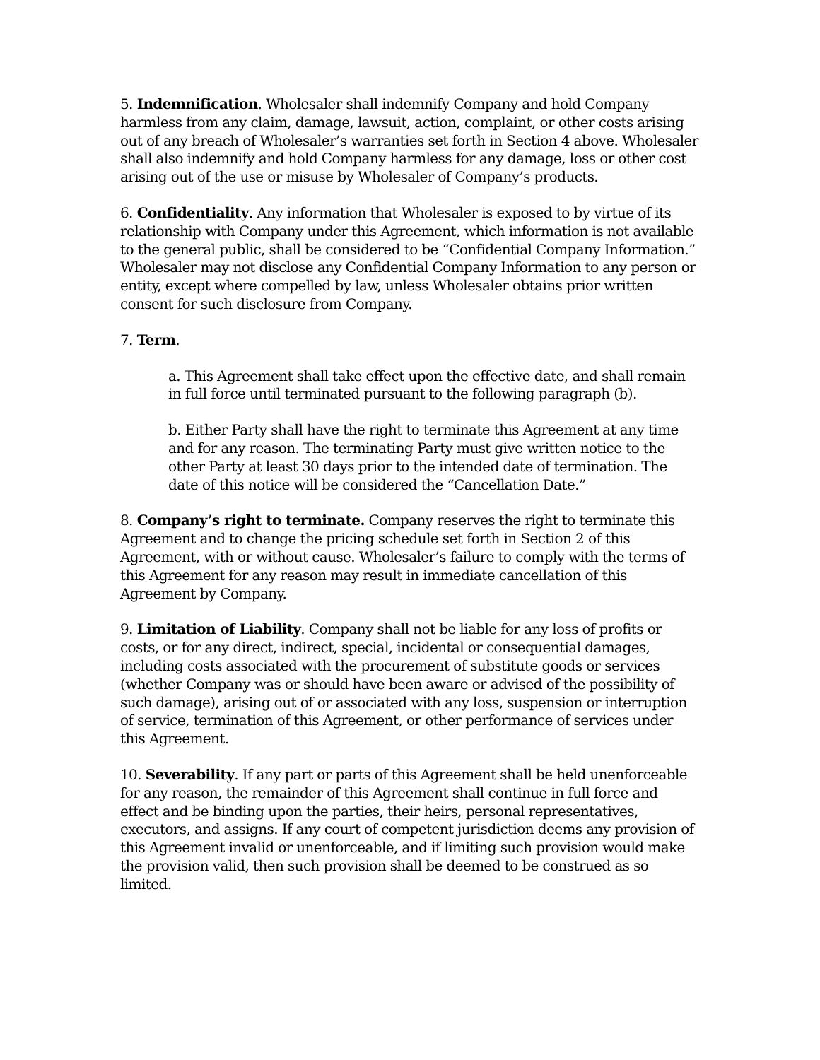5. Indemnification. Wholesaler shall indemnify Company and hold Company harmless from any claim, damage, lawsuit, action, complaint, or other costs arising out of any breach of Wholesaler’s warranties set forth in Section 4 above. Wholesaler shall also indemnify and hold Company harmless for any damage, loss or other cost arising out of the use or misuse by Wholesaler of Company’s products.
6. Confidentiality. Any information that Wholesaler is exposed to by virtue of its relationship with Company under this Agreement, which information is not available to the general public, shall be considered to be “Confidential Company Information.” Wholesaler may not disclose any Confidential Company Information to any person or entity, except where compelled by law, unless Wholesaler obtains prior written consent for such disclosure from Company.
7. Term.
a. This Agreement shall take effect upon the effective date, and shall remain in full force until terminated pursuant to the following paragraph (b).
b. Either Party shall have the right to terminate this Agreement at any time and for any reason. The terminating Party must give written notice to the other Party at least 30 days prior to the intended date of termination. The date of this notice will be considered the “Cancellation Date.”
8. Company’s right to terminate. Company reserves the right to terminate this Agreement and to change the pricing schedule set forth in Section 2 of this Agreement, with or without cause. Wholesaler’s failure to comply with the terms of this Agreement for any reason may result in immediate cancellation of this Agreement by Company.
9. Limitation of Liability. Company shall not be liable for any loss of profits or costs, or for any direct, indirect, special, incidental or consequential damages, including costs associated with the procurement of substitute goods or services (whether Company was or should have been aware or advised of the possibility of such damage), arising out of or associated with any loss, suspension or interruption of service, termination of this Agreement, or other performance of services under this Agreement.
10. Severability. If any part or parts of this Agreement shall be held unenforceable for any reason, the remainder of this Agreement shall continue in full force and effect and be binding upon the parties, their heirs, personal representatives, executors, and assigns. If any court of competent jurisdiction deems any provision of this Agreement invalid or unenforceable, and if limiting such provision would make the provision valid, then such provision shall be deemed to be construed as so limited.